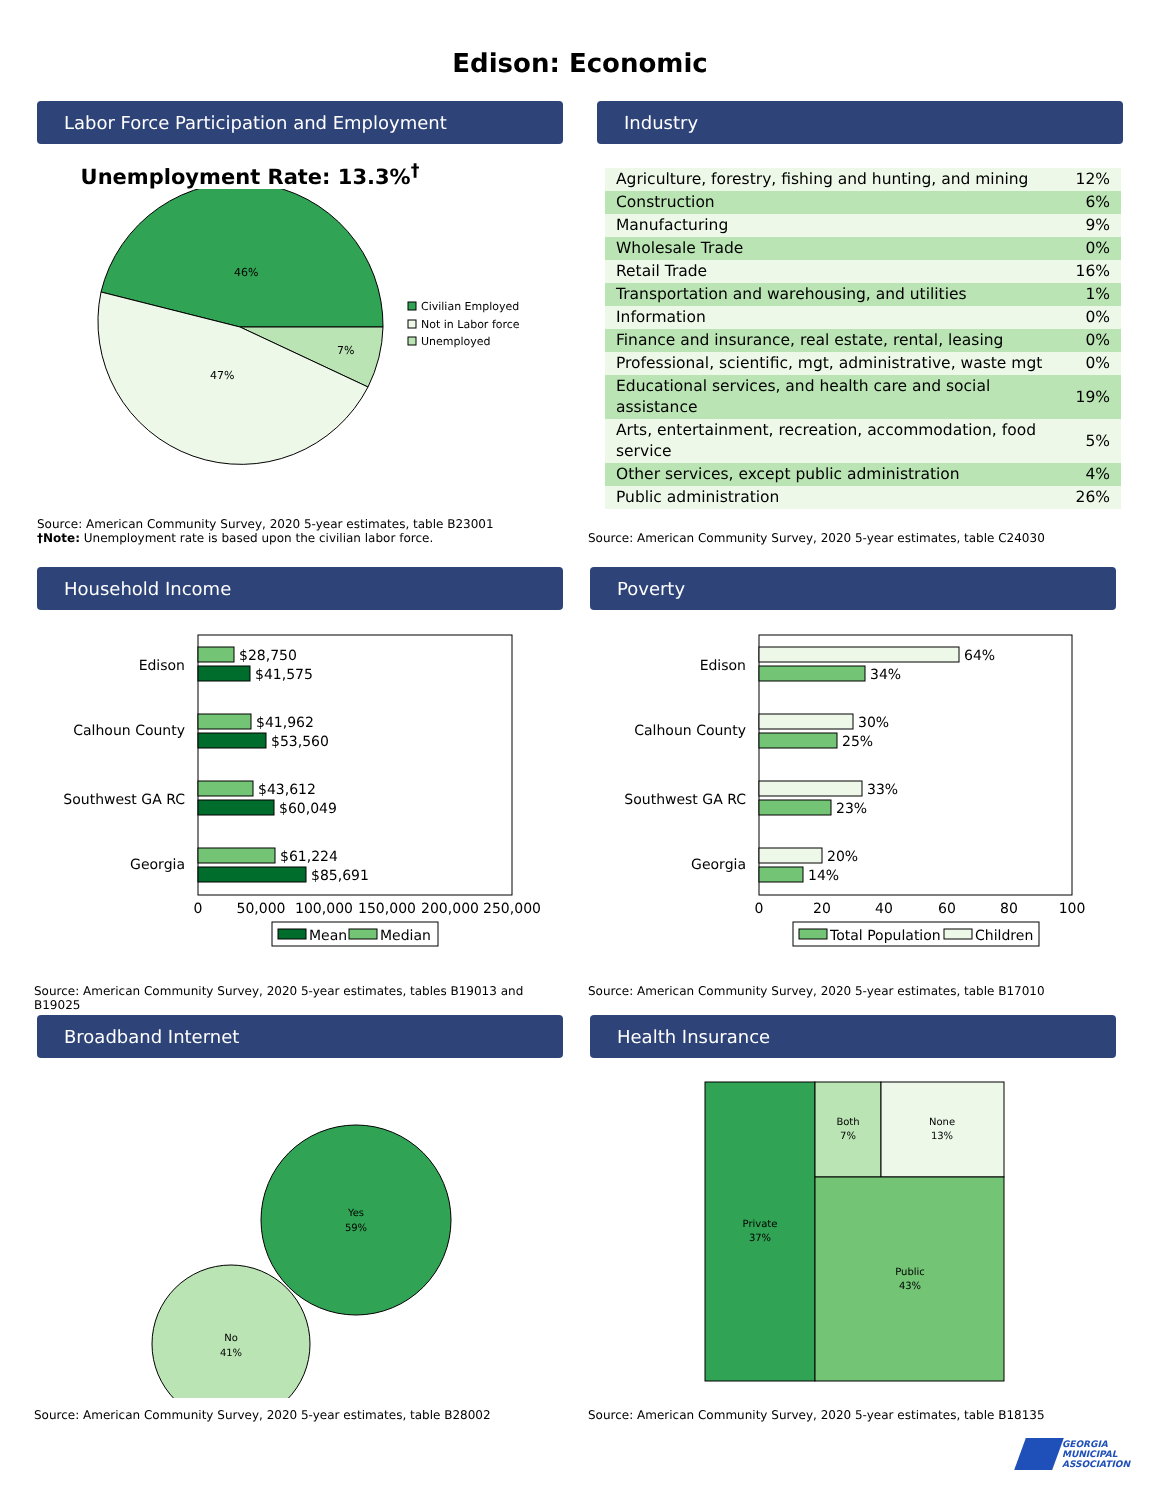Edison: Economic
Labor Force Participation and Employment
Unemployment Rate: 13.3%<sup>†</sup>
46%
7%
47%
Civilian Employed
Not in Labor force
Unemployed
Source: American Community Survey, 2020 5-year estimates, table B23001
†Note: Unemployment rate is based upon the civilian labor force.
Industry
| Agriculture, forestry, fishing and hunting, and mining | 12% |
| Construction | 6% |
| Manufacturing | 9% |
| Wholesale Trade | 0% |
| Retail Trade | 16% |
| Transportation and warehousing, and utilities | 1% |
| Information | 0% |
| Finance and insurance, real estate, rental, leasing | 0% |
| Professional, scientific, mgt, administrative, waste mgt | 0% |
| Educational services, and health care and social assistance | 19% |
| Arts, entertainment, recreation, accommodation, food service | 5% |
| Other services, except public administration | 4% |
| Public administration | 26% |
Source: American Community Survey, 2020 5-year estimates, table C24030
Household Income
Edison
$28,750
$41,575
Calhoun County
$41,962
$53,560
Southwest GA RC
$43,612
$60,049
Georgia
$61,224
$85,691
0
50,000
100,000
150,000
200,000
250,000
Mean
Median
Source: American Community Survey, 2020 5-year estimates, tables B19013 and B19025
Poverty
Edison
64%
34%
Calhoun County
30%
25%
Southwest GA RC
33%
23%
Georgia
20%
14%
0
20
40
60
80
100
Total Population
Children
Source: American Community Survey, 2020 5-year estimates, table B17010
Broadband Internet
Yes
59%
No
41%
Source: American Community Survey, 2020 5-year estimates, table B28002
Health Insurance
Private
37%
Both
7%
None
13%
Public
43%
Source: American Community Survey, 2020 5-year estimates, table B18135
GEORGIA
MUNICIPAL
ASSOCIATION